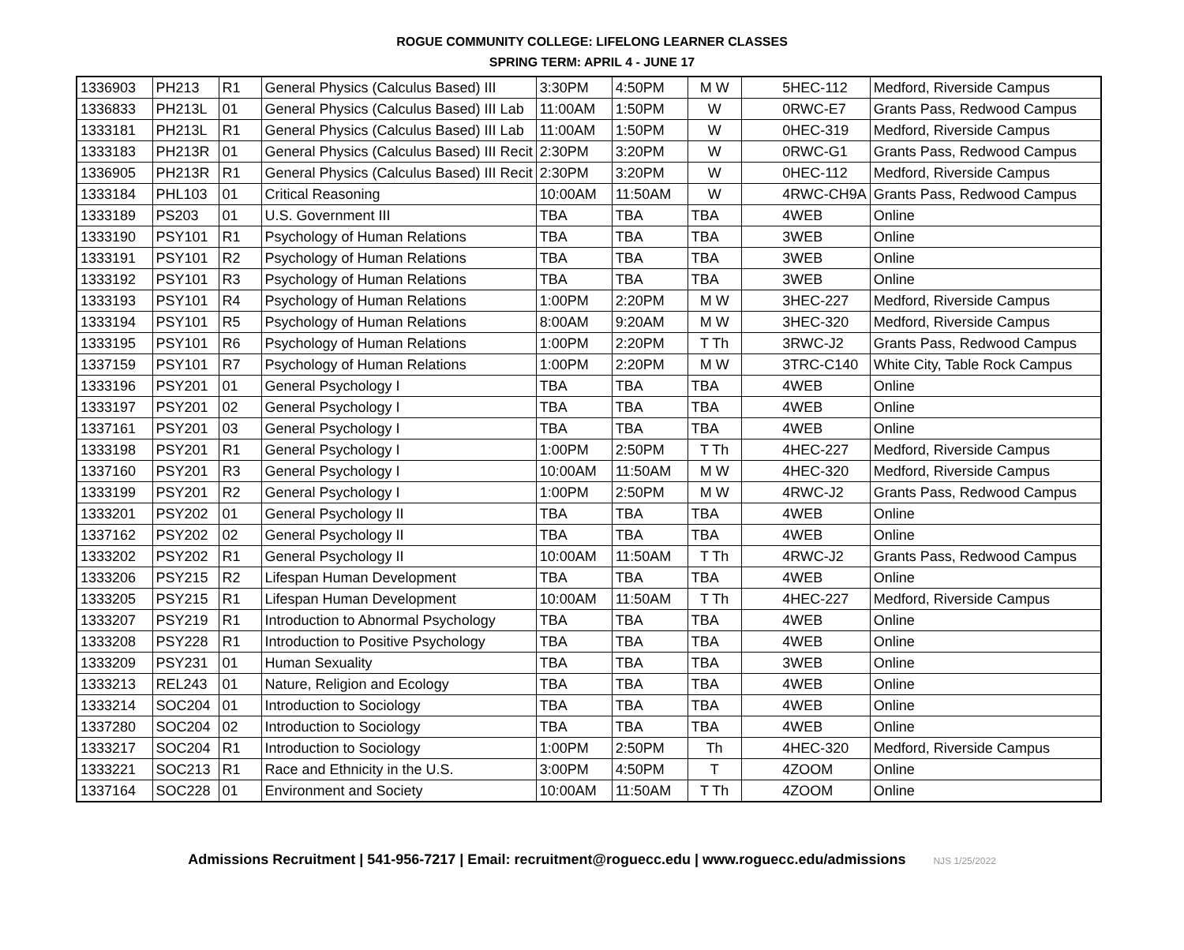ROGUE COMMUNITY COLLEGE: LIFELONG LEARNER CLASSES
SPRING TERM: APRIL 4 - JUNE 17
| 1336903 | PH213 | R1 | General Physics (Calculus Based) III | 3:30PM | 4:50PM | M W | 5 | HEC-112 | Medford, Riverside Campus |
| 1336833 | PH213L | 01 | General Physics (Calculus Based) III Lab | 11:00AM | 1:50PM | W | 0 | RWC-E7 | Grants Pass, Redwood Campus |
| 1333181 | PH213L | R1 | General Physics (Calculus Based) III Lab | 11:00AM | 1:50PM | W | 0 | HEC-319 | Medford, Riverside Campus |
| 1333183 | PH213R | 01 | General Physics (Calculus Based) III Recit | 2:30PM | 3:20PM | W | 0 | RWC-G1 | Grants Pass, Redwood Campus |
| 1336905 | PH213R | R1 | General Physics (Calculus Based) III Recit | 2:30PM | 3:20PM | W | 0 | HEC-112 | Medford, Riverside Campus |
| 1333184 | PHL103 | 01 | Critical Reasoning | 10:00AM | 11:50AM | W | 4 | RWC-CH9A | Grants Pass, Redwood Campus |
| 1333189 | PS203 | 01 | U.S. Government III | TBA | TBA | TBA | 4 | WEB | Online |
| 1333190 | PSY101 | R1 | Psychology of Human Relations | TBA | TBA | TBA | 3 | WEB | Online |
| 1333191 | PSY101 | R2 | Psychology of Human Relations | TBA | TBA | TBA | 3 | WEB | Online |
| 1333192 | PSY101 | R3 | Psychology of Human Relations | TBA | TBA | TBA | 3 | WEB | Online |
| 1333193 | PSY101 | R4 | Psychology of Human Relations | 1:00PM | 2:20PM | M W | 3 | HEC-227 | Medford, Riverside Campus |
| 1333194 | PSY101 | R5 | Psychology of Human Relations | 8:00AM | 9:20AM | M W | 3 | HEC-320 | Medford, Riverside Campus |
| 1333195 | PSY101 | R6 | Psychology of Human Relations | 1:00PM | 2:20PM | T Th | 3 | RWC-J2 | Grants Pass, Redwood Campus |
| 1337159 | PSY101 | R7 | Psychology of Human Relations | 1:00PM | 2:20PM | M W | 3 | TRC-C140 | White City, Table Rock Campus |
| 1333196 | PSY201 | 01 | General Psychology I | TBA | TBA | TBA | 4 | WEB | Online |
| 1333197 | PSY201 | 02 | General Psychology I | TBA | TBA | TBA | 4 | WEB | Online |
| 1337161 | PSY201 | 03 | General Psychology I | TBA | TBA | TBA | 4 | WEB | Online |
| 1333198 | PSY201 | R1 | General Psychology I | 1:00PM | 2:50PM | T Th | 4 | HEC-227 | Medford, Riverside Campus |
| 1337160 | PSY201 | R3 | General Psychology I | 10:00AM | 11:50AM | M W | 4 | HEC-320 | Medford, Riverside Campus |
| 1333199 | PSY201 | R2 | General Psychology I | 1:00PM | 2:50PM | M W | 4 | RWC-J2 | Grants Pass, Redwood Campus |
| 1333201 | PSY202 | 01 | General Psychology II | TBA | TBA | TBA | 4 | WEB | Online |
| 1337162 | PSY202 | 02 | General Psychology II | TBA | TBA | TBA | 4 | WEB | Online |
| 1333202 | PSY202 | R1 | General Psychology II | 10:00AM | 11:50AM | T Th | 4 | RWC-J2 | Grants Pass, Redwood Campus |
| 1333206 | PSY215 | R2 | Lifespan Human Development | TBA | TBA | TBA | 4 | WEB | Online |
| 1333205 | PSY215 | R1 | Lifespan Human Development | 10:00AM | 11:50AM | T Th | 4 | HEC-227 | Medford, Riverside Campus |
| 1333207 | PSY219 | R1 | Introduction to Abnormal Psychology | TBA | TBA | TBA | 4 | WEB | Online |
| 1333208 | PSY228 | R1 | Introduction to Positive Psychology | TBA | TBA | TBA | 4 | WEB | Online |
| 1333209 | PSY231 | 01 | Human Sexuality | TBA | TBA | TBA | 3 | WEB | Online |
| 1333213 | REL243 | 01 | Nature, Religion and Ecology | TBA | TBA | TBA | 4 | WEB | Online |
| 1333214 | SOC204 | 01 | Introduction to Sociology | TBA | TBA | TBA | 4 | WEB | Online |
| 1337280 | SOC204 | 02 | Introduction to Sociology | TBA | TBA | TBA | 4 | WEB | Online |
| 1333217 | SOC204 | R1 | Introduction to Sociology | 1:00PM | 2:50PM | Th | 4 | HEC-320 | Medford, Riverside Campus |
| 1333221 | SOC213 | R1 | Race and Ethnicity in the U.S. | 3:00PM | 4:50PM | T | 4 | ZOOM | Online |
| 1337164 | SOC228 | 01 | Environment and Society | 10:00AM | 11:50AM | T Th | 4 | ZOOM | Online |
Admissions Recruitment | 541-956-7217 | Email: recruitment@roguecc.edu | www.roguecc.edu/admissions NJS 1/25/2022